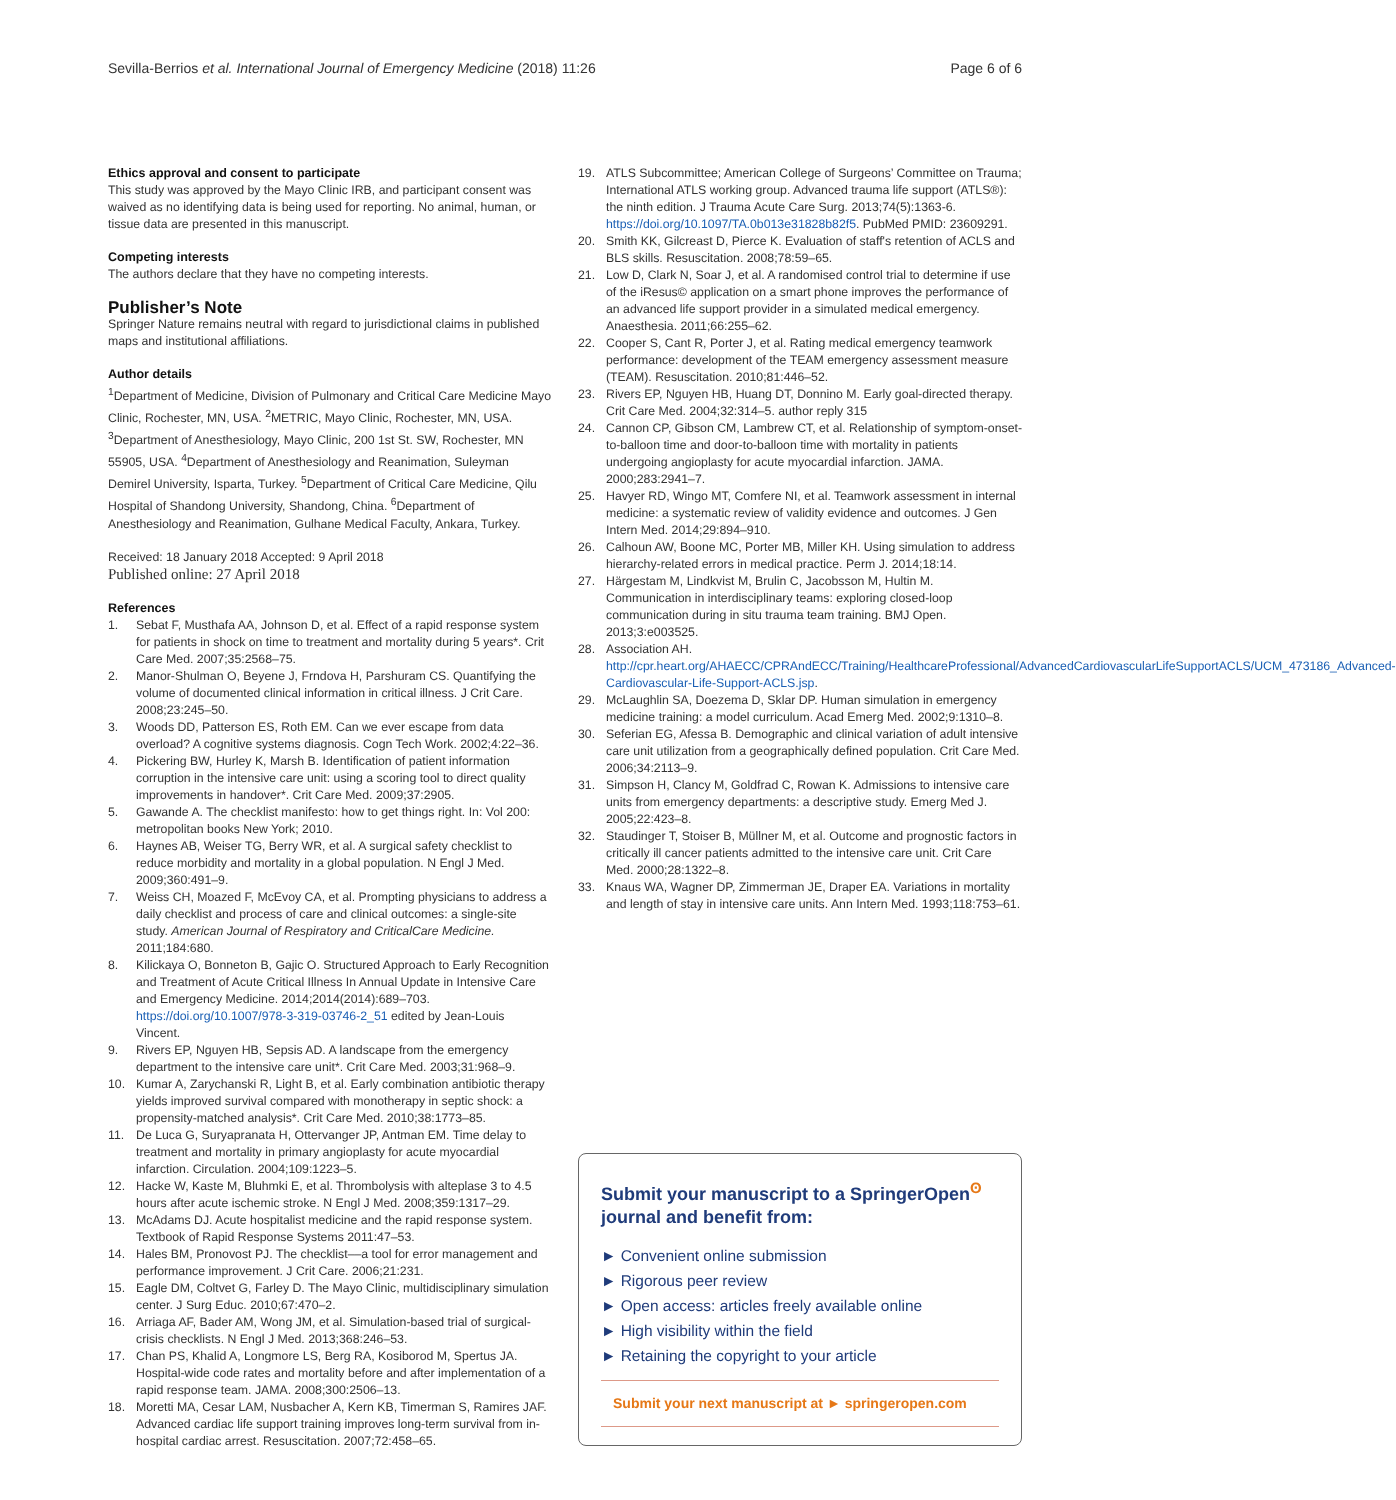Sevilla-Berrios et al. International Journal of Emergency Medicine (2018) 11:26 Page 6 of 6
Ethics approval and consent to participate
This study was approved by the Mayo Clinic IRB, and participant consent was waived as no identifying data is being used for reporting. No animal, human, or tissue data are presented in this manuscript.
Competing interests
The authors declare that they have no competing interests.
Publisher’s Note
Springer Nature remains neutral with regard to jurisdictional claims in published maps and institutional affiliations.
Author details
<sup>1</sup> Department of Medicine, Division of Pulmonary and Critical Care Medicine Mayo Clinic, Rochester, MN, USA. <sup>2</sup>METRIC, Mayo Clinic, Rochester, MN, USA. <sup>3</sup>Department of Anesthesiology, Mayo Clinic, 200 1st St. SW, Rochester, MN 55905, USA. <sup>4</sup>Department of Anesthesiology and Reanimation, Suleyman Demirel University, Isparta, Turkey. <sup>5</sup>Department of Critical Care Medicine, Qilu Hospital of Shandong University, Shandong, China. <sup>6</sup>Department of Anesthesiology and Reanimation, Gulhane Medical Faculty, Ankara, Turkey.
Received: 18 January 2018 Accepted: 9 April 2018
Published online: 27 April 2018
References
1. Sebat F, Musthafa AA, Johnson D, et al. Effect of a rapid response system for patients in shock on time to treatment and mortality during 5 years*. Crit Care Med. 2007;35:2568–75.
2. Manor-Shulman O, Beyene J, Frndova H, Parshuram CS. Quantifying the volume of documented clinical information in critical illness. J Crit Care. 2008;23:245–50.
3. Woods DD, Patterson ES, Roth EM. Can we ever escape from data overload? A cognitive systems diagnosis. Cogn Tech Work. 2002;4:22–36.
4. Pickering BW, Hurley K, Marsh B. Identification of patient information corruption in the intensive care unit: using a scoring tool to direct quality improvements in handover*. Crit Care Med. 2009;37:2905.
5. Gawande A. The checklist manifesto: how to get things right. In: Vol 200: metropolitan books New York; 2010.
6. Haynes AB, Weiser TG, Berry WR, et al. A surgical safety checklist to reduce morbidity and mortality in a global population. N Engl J Med. 2009;360:491–9.
7. Weiss CH, Moazed F, McEvoy CA, et al. Prompting physicians to address a daily checklist and process of care and clinical outcomes: a single-site study. American Journal of Respiratory and CriticalCare Medicine. 2011;184:680.
8. Kilickaya O, Bonneton B, Gajic O. Structured Approach to Early Recognition and Treatment of Acute Critical Illness In Annual Update in Intensive Care and Emergency Medicine. 2014;2014(2014):689–703. https://doi.org/10.1007/978-3-319-03746-2_51 edited by Jean-Louis Vincent.
9. Rivers EP, Nguyen HB, Sepsis AD. A landscape from the emergency department to the intensive care unit*. Crit Care Med. 2003;31:968–9.
10. Kumar A, Zarychanski R, Light B, et al. Early combination antibiotic therapy yields improved survival compared with monotherapy in septic shock: a propensity-matched analysis*. Crit Care Med. 2010;38:1773–85.
11. De Luca G, Suryapranata H, Ottervanger JP, Antman EM. Time delay to treatment and mortality in primary angioplasty for acute myocardial infarction. Circulation. 2004;109:1223–5.
12. Hacke W, Kaste M, Bluhmki E, et al. Thrombolysis with alteplase 3 to 4.5 hours after acute ischemic stroke. N Engl J Med. 2008;359:1317–29.
13. McAdams DJ. Acute hospitalist medicine and the rapid response system. Textbook of Rapid Response Systems 2011:47–53.
14. Hales BM, Pronovost PJ. The checklist––a tool for error management and performance improvement. J Crit Care. 2006;21:231.
15. Eagle DM, Coltvet G, Farley D. The Mayo Clinic, multidisciplinary simulation center. J Surg Educ. 2010;67:470–2.
16. Arriaga AF, Bader AM, Wong JM, et al. Simulation-based trial of surgical-crisis checklists. N Engl J Med. 2013;368:246–53.
17. Chan PS, Khalid A, Longmore LS, Berg RA, Kosiborod M, Spertus JA. Hospital-wide code rates and mortality before and after implementation of a rapid response team. JAMA. 2008;300:2506–13.
18. Moretti MA, Cesar LAM, Nusbacher A, Kern KB, Timerman S, Ramires JAF. Advanced cardiac life support training improves long-term survival from in-hospital cardiac arrest. Resuscitation. 2007;72:458–65.
19. ATLS Subcommittee; American College of Surgeons’ Committee on Trauma; International ATLS working group. Advanced trauma life support (ATLS®): the ninth edition. J Trauma Acute Care Surg. 2013;74(5):1363-6. https://doi.org/10.1097/TA.0b013e31828b82f5. PubMed PMID: 23609291.
20. Smith KK, Gilcreast D, Pierce K. Evaluation of staff's retention of ACLS and BLS skills. Resuscitation. 2008;78:59–65.
21. Low D, Clark N, Soar J, et al. A randomised control trial to determine if use of the iResus© application on a smart phone improves the performance of an advanced life support provider in a simulated medical emergency. Anaesthesia. 2011;66:255–62.
22. Cooper S, Cant R, Porter J, et al. Rating medical emergency teamwork performance: development of the TEAM emergency assessment measure (TEAM). Resuscitation. 2010;81:446–52.
23. Rivers EP, Nguyen HB, Huang DT, Donnino M. Early goal-directed therapy. Crit Care Med. 2004;32:314–5. author reply 315
24. Cannon CP, Gibson CM, Lambrew CT, et al. Relationship of symptom-onset-to-balloon time and door-to-balloon time with mortality in patients undergoing angioplasty for acute myocardial infarction. JAMA. 2000;283:2941–7.
25. Havyer RD, Wingo MT, Comfere NI, et al. Teamwork assessment in internal medicine: a systematic review of validity evidence and outcomes. J Gen Intern Med. 2014;29:894–910.
26. Calhoun AW, Boone MC, Porter MB, Miller KH. Using simulation to address hierarchy-related errors in medical practice. Perm J. 2014;18:14.
27. Härgestam M, Lindkvist M, Brulin C, Jacobsson M, Hultin M. Communication in interdisciplinary teams: exploring closed-loop communication during in situ trauma team training. BMJ Open. 2013;3:e003525.
28. Association AH. http://cpr.heart.org/AHAECC/CPRAndECC/Training/HealthcareProfessional/AdvancedCardiovascularLifeSupportACLS/UCM_473186_Advanced-Cardiovascular-Life-Support-ACLS.jsp.
29. McLaughlin SA, Doezema D, Sklar DP. Human simulation in emergency medicine training: a model curriculum. Acad Emerg Med. 2002;9:1310–8.
30. Seferian EG, Afessa B. Demographic and clinical variation of adult intensive care unit utilization from a geographically defined population. Crit Care Med. 2006;34:2113–9.
31. Simpson H, Clancy M, Goldfrad C, Rowan K. Admissions to intensive care units from emergency departments: a descriptive study. Emerg Med J. 2005;22:423–8.
32. Staudinger T, Stoiser B, Müllner M, et al. Outcome and prognostic factors in critically ill cancer patients admitted to the intensive care unit. Crit Care Med. 2000;28:1322–8.
33. Knaus WA, Wagner DP, Zimmerman JE, Draper EA. Variations in mortality and length of stay in intensive care units. Ann Intern Med. 1993;118:753–61.
Submit your manuscript to a SpringerOpen<sup>ʘ</sup> journal and benefit from:
► Convenient online submission
► Rigorous peer review
► Open access: articles freely available online
► High visibility within the field
► Retaining the copyright to your article
Submit your next manuscript at ► springeropen.com